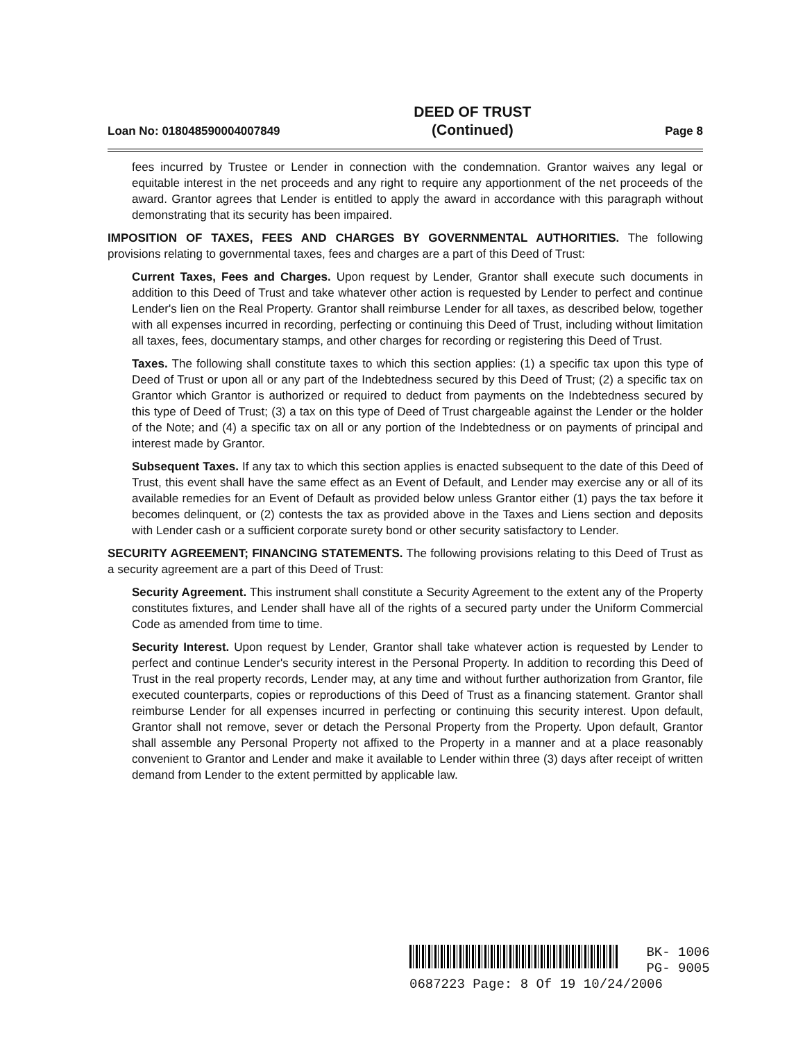Loan No: 018048590004007849 DEED OF TRUST
(Continued) Page 8
fees incurred by Trustee or Lender in connection with the condemnation. Grantor waives any legal or equitable interest in the net proceeds and any right to require any apportionment of the net proceeds of the award. Grantor agrees that Lender is entitled to apply the award in accordance with this paragraph without demonstrating that its security has been impaired.
IMPOSITION OF TAXES, FEES AND CHARGES BY GOVERNMENTAL AUTHORITIES. The following provisions relating to governmental taxes, fees and charges are a part of this Deed of Trust:
Current Taxes, Fees and Charges. Upon request by Lender, Grantor shall execute such documents in addition to this Deed of Trust and take whatever other action is requested by Lender to perfect and continue Lender's lien on the Real Property. Grantor shall reimburse Lender for all taxes, as described below, together with all expenses incurred in recording, perfecting or continuing this Deed of Trust, including without limitation all taxes, fees, documentary stamps, and other charges for recording or registering this Deed of Trust.
Taxes. The following shall constitute taxes to which this section applies: (1) a specific tax upon this type of Deed of Trust or upon all or any part of the Indebtedness secured by this Deed of Trust; (2) a specific tax on Grantor which Grantor is authorized or required to deduct from payments on the Indebtedness secured by this type of Deed of Trust; (3) a tax on this type of Deed of Trust chargeable against the Lender or the holder of the Note; and (4) a specific tax on all or any portion of the Indebtedness or on payments of principal and interest made by Grantor.
Subsequent Taxes. If any tax to which this section applies is enacted subsequent to the date of this Deed of Trust, this event shall have the same effect as an Event of Default, and Lender may exercise any or all of its available remedies for an Event of Default as provided below unless Grantor either (1) pays the tax before it becomes delinquent, or (2) contests the tax as provided above in the Taxes and Liens section and deposits with Lender cash or a sufficient corporate surety bond or other security satisfactory to Lender.
SECURITY AGREEMENT; FINANCING STATEMENTS. The following provisions relating to this Deed of Trust as a security agreement are a part of this Deed of Trust:
Security Agreement. This instrument shall constitute a Security Agreement to the extent any of the Property constitutes fixtures, and Lender shall have all of the rights of a secured party under the Uniform Commercial Code as amended from time to time.
Security Interest. Upon request by Lender, Grantor shall take whatever action is requested by Lender to perfect and continue Lender's security interest in the Personal Property. In addition to recording this Deed of Trust in the real property records, Lender may, at any time and without further authorization from Grantor, file executed counterparts, copies or reproductions of this Deed of Trust as a financing statement. Grantor shall reimburse Lender for all expenses incurred in perfecting or continuing this security interest. Upon default, Grantor shall not remove, sever or detach the Personal Property from the Property. Upon default, Grantor shall assemble any Personal Property not affixed to the Property in a manner and at a place reasonably convenient to Grantor and Lender and make it available to Lender within three (3) days after receipt of written demand from Lender to the extent permitted by applicable law.
BK- 1006
PG- 9005
0687223 Page: 8 Of 19 10/24/2006